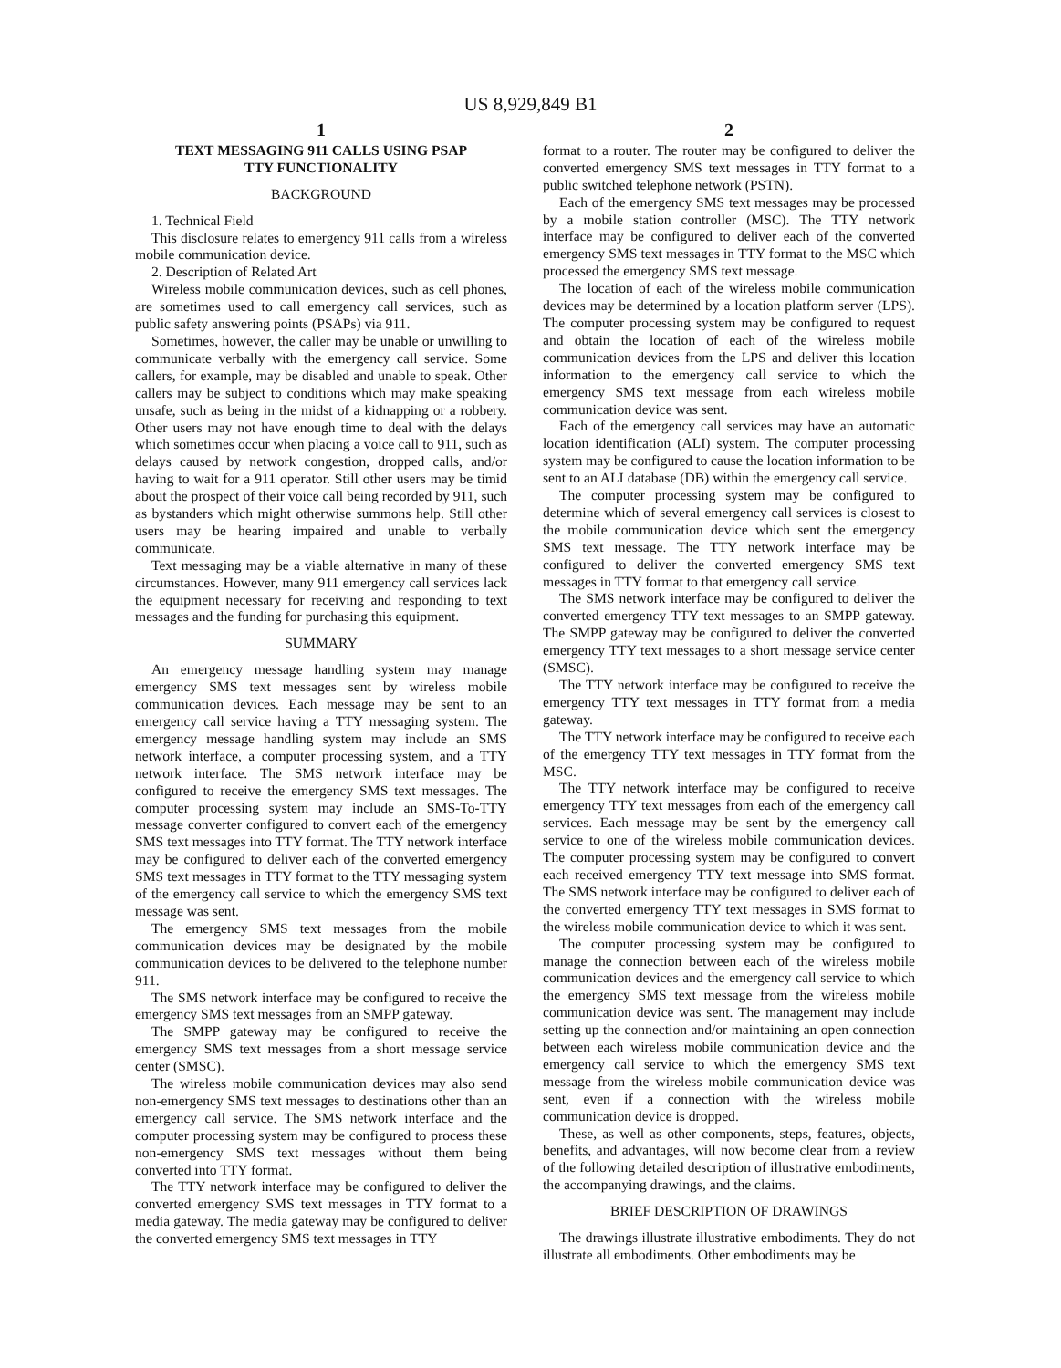US 8,929,849 B1
1
TEXT MESSAGING 911 CALLS USING PSAP
TTY FUNCTIONALITY
BACKGROUND
1. Technical Field
This disclosure relates to emergency 911 calls from a wireless mobile communication device.
2. Description of Related Art
Wireless mobile communication devices, such as cell phones, are sometimes used to call emergency call services, such as public safety answering points (PSAPs) via 911.
Sometimes, however, the caller may be unable or unwilling to communicate verbally with the emergency call service. Some callers, for example, may be disabled and unable to speak. Other callers may be subject to conditions which may make speaking unsafe, such as being in the midst of a kidnapping or a robbery. Other users may not have enough time to deal with the delays which sometimes occur when placing a voice call to 911, such as delays caused by network congestion, dropped calls, and/or having to wait for a 911 operator. Still other users may be timid about the prospect of their voice call being recorded by 911, such as bystanders which might otherwise summons help. Still other users may be hearing impaired and unable to verbally communicate.
Text messaging may be a viable alternative in many of these circumstances. However, many 911 emergency call services lack the equipment necessary for receiving and responding to text messages and the funding for purchasing this equipment.
SUMMARY
An emergency message handling system may manage emergency SMS text messages sent by wireless mobile communication devices. Each message may be sent to an emergency call service having a TTY messaging system. The emergency message handling system may include an SMS network interface, a computer processing system, and a TTY network interface. The SMS network interface may be configured to receive the emergency SMS text messages. The computer processing system may include an SMS-To-TTY message converter configured to convert each of the emergency SMS text messages into TTY format. The TTY network interface may be configured to deliver each of the converted emergency SMS text messages in TTY format to the TTY messaging system of the emergency call service to which the emergency SMS text message was sent.
The emergency SMS text messages from the mobile communication devices may be designated by the mobile communication devices to be delivered to the telephone number 911.
The SMS network interface may be configured to receive the emergency SMS text messages from an SMPP gateway.
The SMPP gateway may be configured to receive the emergency SMS text messages from a short message service center (SMSC).
The wireless mobile communication devices may also send non-emergency SMS text messages to destinations other than an emergency call service. The SMS network interface and the computer processing system may be configured to process these non-emergency SMS text messages without them being converted into TTY format.
The TTY network interface may be configured to deliver the converted emergency SMS text messages in TTY format to a media gateway. The media gateway may be configured to deliver the converted emergency SMS text messages in TTY
2
format to a router. The router may be configured to deliver the converted emergency SMS text messages in TTY format to a public switched telephone network (PSTN).
Each of the emergency SMS text messages may be processed by a mobile station controller (MSC). The TTY network interface may be configured to deliver each of the converted emergency SMS text messages in TTY format to the MSC which processed the emergency SMS text message.
The location of each of the wireless mobile communication devices may be determined by a location platform server (LPS). The computer processing system may be configured to request and obtain the location of each of the wireless mobile communication devices from the LPS and deliver this location information to the emergency call service to which the emergency SMS text message from each wireless mobile communication device was sent.
Each of the emergency call services may have an automatic location identification (ALI) system. The computer processing system may be configured to cause the location information to be sent to an ALI database (DB) within the emergency call service.
The computer processing system may be configured to determine which of several emergency call services is closest to the mobile communication device which sent the emergency SMS text message. The TTY network interface may be configured to deliver the converted emergency SMS text messages in TTY format to that emergency call service.
The SMS network interface may be configured to deliver the converted emergency TTY text messages to an SMPP gateway. The SMPP gateway may be configured to deliver the converted emergency TTY text messages to a short message service center (SMSC).
The TTY network interface may be configured to receive the emergency TTY text messages in TTY format from a media gateway.
The TTY network interface may be configured to receive each of the emergency TTY text messages in TTY format from the MSC.
The TTY network interface may be configured to receive emergency TTY text messages from each of the emergency call services. Each message may be sent by the emergency call service to one of the wireless mobile communication devices. The computer processing system may be configured to convert each received emergency TTY text message into SMS format. The SMS network interface may be configured to deliver each of the converted emergency TTY text messages in SMS format to the wireless mobile communication device to which it was sent.
The computer processing system may be configured to manage the connection between each of the wireless mobile communication devices and the emergency call service to which the emergency SMS text message from the wireless mobile communication device was sent. The management may include setting up the connection and/or maintaining an open connection between each wireless mobile communication device and the emergency call service to which the emergency SMS text message from the wireless mobile communication device was sent, even if a connection with the wireless mobile communication device is dropped.
These, as well as other components, steps, features, objects, benefits, and advantages, will now become clear from a review of the following detailed description of illustrative embodiments, the accompanying drawings, and the claims.
BRIEF DESCRIPTION OF DRAWINGS
The drawings illustrate illustrative embodiments. They do not illustrate all embodiments. Other embodiments may be